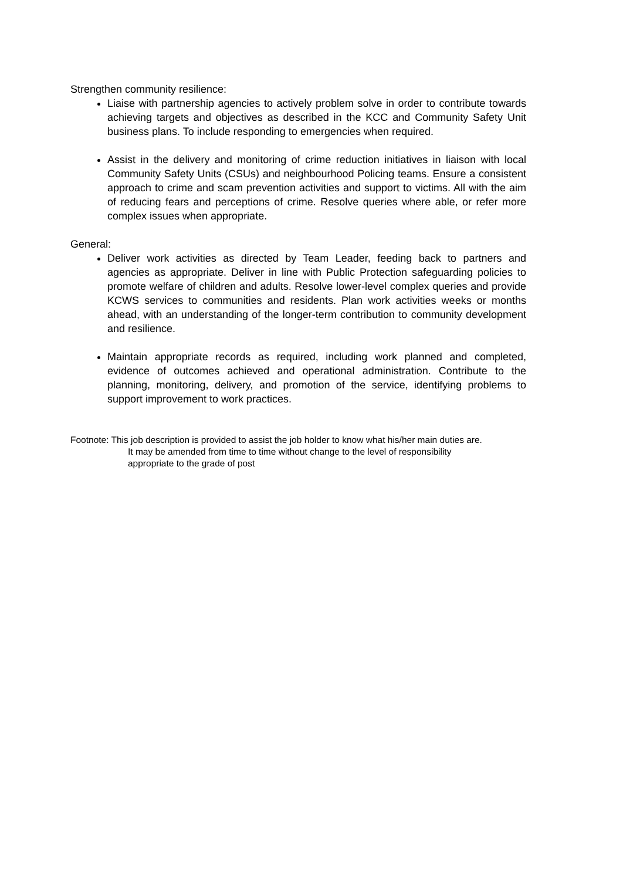Strengthen community resilience:
Liaise with partnership agencies to actively problem solve in order to contribute towards achieving targets and objectives as described in the KCC and Community Safety Unit business plans. To include responding to emergencies when required.
Assist in the delivery and monitoring of crime reduction initiatives in liaison with local Community Safety Units (CSUs) and neighbourhood Policing teams. Ensure a consistent approach to crime and scam prevention activities and support to victims. All with the aim of reducing fears and perceptions of crime. Resolve queries where able, or refer more complex issues when appropriate.
General:
Deliver work activities as directed by Team Leader, feeding back to partners and agencies as appropriate. Deliver in line with Public Protection safeguarding policies to promote welfare of children and adults. Resolve lower-level complex queries and provide KCWS services to communities and residents. Plan work activities weeks or months ahead, with an understanding of the longer-term contribution to community development and resilience.
Maintain appropriate records as required, including work planned and completed, evidence of outcomes achieved and operational administration. Contribute to the planning, monitoring, delivery, and promotion of the service, identifying problems to support improvement to work practices.
Footnote: This job description is provided to assist the job holder to know what his/her main duties are.
It may be amended from time to time without change to the level of responsibility
appropriate to the grade of post